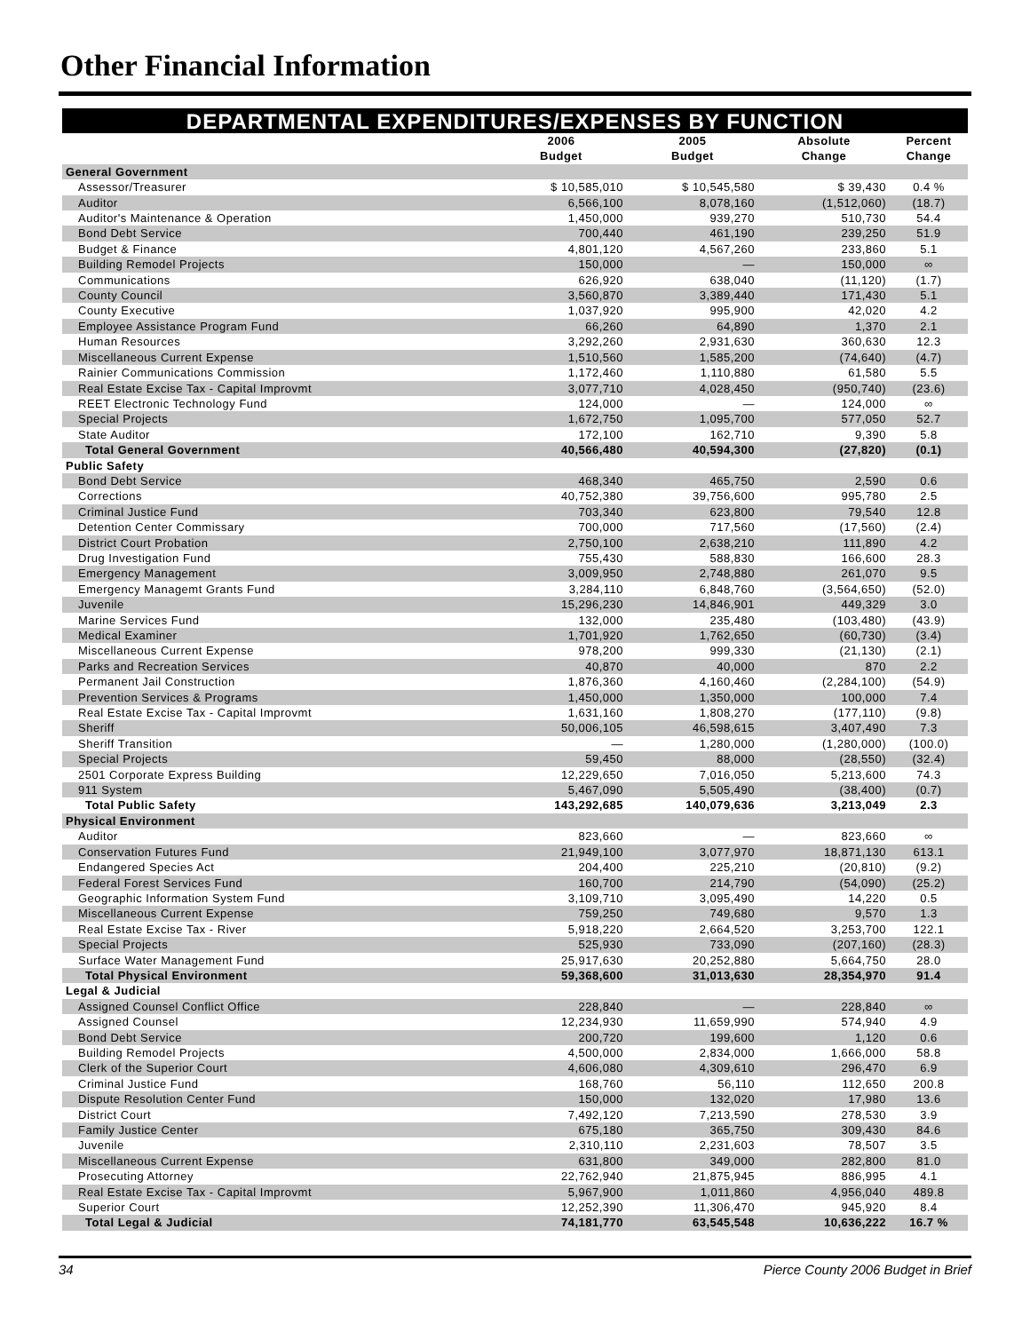Other Financial Information
DEPARTMENTAL EXPENDITURES/EXPENSES BY FUNCTION
| | 2006 Budget | 2005 Budget | Absolute Change | Percent Change |
| --- | --- | --- | --- | --- |
| General Government | | | | |
| Assessor/Treasurer | $ 10,585,010 | $ 10,545,580 | $ 39,430 | 0.4 % |
| Auditor | 6,566,100 | 8,078,160 | (1,512,060) | (18.7) |
| Auditor's Maintenance & Operation | 1,450,000 | 939,270 | 510,730 | 54.4 |
| Bond Debt Service | 700,440 | 461,190 | 239,250 | 51.9 |
| Budget & Finance | 4,801,120 | 4,567,260 | 233,860 | 5.1 |
| Building Remodel Projects | 150,000 | — | 150,000 | ∞ |
| Communications | 626,920 | 638,040 | (11,120) | (1.7) |
| County Council | 3,560,870 | 3,389,440 | 171,430 | 5.1 |
| County Executive | 1,037,920 | 995,900 | 42,020 | 4.2 |
| Employee Assistance Program Fund | 66,260 | 64,890 | 1,370 | 2.1 |
| Human Resources | 3,292,260 | 2,931,630 | 360,630 | 12.3 |
| Miscellaneous Current Expense | 1,510,560 | 1,585,200 | (74,640) | (4.7) |
| Rainier Communications Commission | 1,172,460 | 1,110,880 | 61,580 | 5.5 |
| Real Estate Excise Tax - Capital Improvmt | 3,077,710 | 4,028,450 | (950,740) | (23.6) |
| REET Electronic Technology Fund | 124,000 | — | 124,000 | ∞ |
| Special Projects | 1,672,750 | 1,095,700 | 577,050 | 52.7 |
| State Auditor | 172,100 | 162,710 | 9,390 | 5.8 |
| Total General Government | 40,566,480 | 40,594,300 | (27,820) | (0.1) |
| Public Safety | | | | |
| Bond Debt Service | 468,340 | 465,750 | 2,590 | 0.6 |
| Corrections | 40,752,380 | 39,756,600 | 995,780 | 2.5 |
| Criminal Justice Fund | 703,340 | 623,800 | 79,540 | 12.8 |
| Detention Center Commissary | 700,000 | 717,560 | (17,560) | (2.4) |
| District Court Probation | 2,750,100 | 2,638,210 | 111,890 | 4.2 |
| Drug Investigation Fund | 755,430 | 588,830 | 166,600 | 28.3 |
| Emergency Management | 3,009,950 | 2,748,880 | 261,070 | 9.5 |
| Emergency Managemt Grants Fund | 3,284,110 | 6,848,760 | (3,564,650) | (52.0) |
| Juvenile | 15,296,230 | 14,846,901 | 449,329 | 3.0 |
| Marine Services Fund | 132,000 | 235,480 | (103,480) | (43.9) |
| Medical Examiner | 1,701,920 | 1,762,650 | (60,730) | (3.4) |
| Miscellaneous Current Expense | 978,200 | 999,330 | (21,130) | (2.1) |
| Parks and Recreation Services | 40,870 | 40,000 | 870 | 2.2 |
| Permanent Jail Construction | 1,876,360 | 4,160,460 | (2,284,100) | (54.9) |
| Prevention Services & Programs | 1,450,000 | 1,350,000 | 100,000 | 7.4 |
| Real Estate Excise Tax - Capital Improvmt | 1,631,160 | 1,808,270 | (177,110) | (9.8) |
| Sheriff | 50,006,105 | 46,598,615 | 3,407,490 | 7.3 |
| Sheriff Transition | — | 1,280,000 | (1,280,000) | (100.0) |
| Special Projects | 59,450 | 88,000 | (28,550) | (32.4) |
| 2501 Corporate Express Building | 12,229,650 | 7,016,050 | 5,213,600 | 74.3 |
| 911 System | 5,467,090 | 5,505,490 | (38,400) | (0.7) |
| Total Public Safety | 143,292,685 | 140,079,636 | 3,213,049 | 2.3 |
| Physical Environment | | | | |
| Auditor | 823,660 | — | 823,660 | ∞ |
| Conservation Futures Fund | 21,949,100 | 3,077,970 | 18,871,130 | 613.1 |
| Endangered Species Act | 204,400 | 225,210 | (20,810) | (9.2) |
| Federal Forest Services Fund | 160,700 | 214,790 | (54,090) | (25.2) |
| Geographic Information System Fund | 3,109,710 | 3,095,490 | 14,220 | 0.5 |
| Miscellaneous Current Expense | 759,250 | 749,680 | 9,570 | 1.3 |
| Real Estate Excise Tax - River | 5,918,220 | 2,664,520 | 3,253,700 | 122.1 |
| Special Projects | 525,930 | 733,090 | (207,160) | (28.3) |
| Surface Water Management Fund | 25,917,630 | 20,252,880 | 5,664,750 | 28.0 |
| Total Physical Environment | 59,368,600 | 31,013,630 | 28,354,970 | 91.4 |
| Legal & Judicial | | | | |
| Assigned Counsel Conflict Office | 228,840 | — | 228,840 | ∞ |
| Assigned Counsel | 12,234,930 | 11,659,990 | 574,940 | 4.9 |
| Bond Debt Service | 200,720 | 199,600 | 1,120 | 0.6 |
| Building Remodel Projects | 4,500,000 | 2,834,000 | 1,666,000 | 58.8 |
| Clerk of the Superior Court | 4,606,080 | 4,309,610 | 296,470 | 6.9 |
| Criminal Justice Fund | 168,760 | 56,110 | 112,650 | 200.8 |
| Dispute Resolution Center Fund | 150,000 | 132,020 | 17,980 | 13.6 |
| District Court | 7,492,120 | 7,213,590 | 278,530 | 3.9 |
| Family Justice Center | 675,180 | 365,750 | 309,430 | 84.6 |
| Juvenile | 2,310,110 | 2,231,603 | 78,507 | 3.5 |
| Miscellaneous Current Expense | 631,800 | 349,000 | 282,800 | 81.0 |
| Prosecuting Attorney | 22,762,940 | 21,875,945 | 886,995 | 4.1 |
| Real Estate Excise Tax - Capital Improvmt | 5,967,900 | 1,011,860 | 4,956,040 | 489.8 |
| Superior Court | 12,252,390 | 11,306,470 | 945,920 | 8.4 |
| Total Legal & Judicial | 74,181,770 | 63,545,548 | 10,636,222 | 16.7 % |
34 Pierce County 2006 Budget in Brief